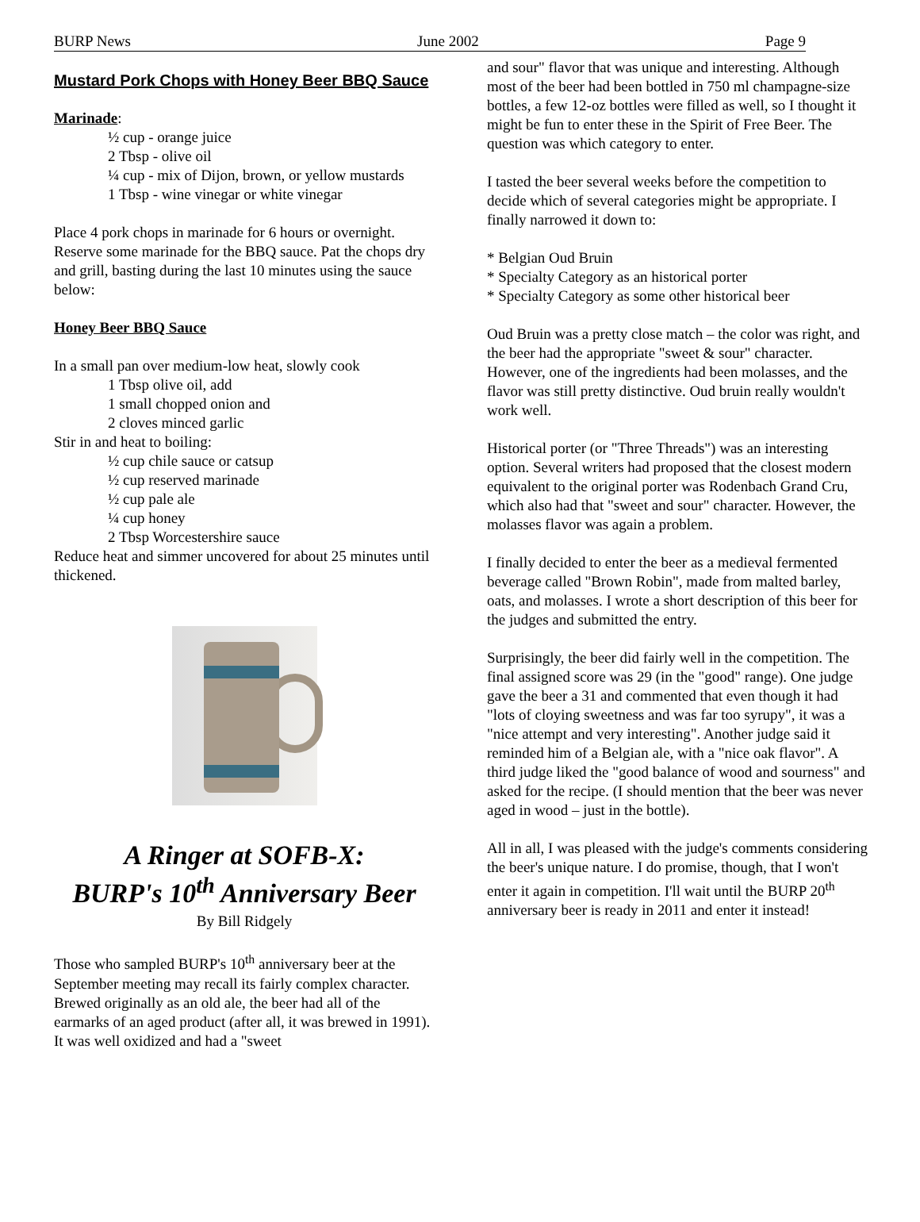BURP News June 2002 Page 9
Mustard Pork Chops with Honey Beer BBQ Sauce
Marinade:
½ cup - orange juice
2 Tbsp - olive oil
¼ cup - mix of Dijon, brown, or yellow mustards
1 Tbsp - wine vinegar or white vinegar
Place 4 pork chops in marinade for 6 hours or overnight. Reserve some marinade for the BBQ sauce. Pat the chops dry and grill, basting during the last 10 minutes using the sauce below:
Honey Beer BBQ Sauce
In a small pan over medium-low heat, slowly cook
1 Tbsp olive oil, add
1 small chopped onion and
2 cloves minced garlic
Stir in and heat to boiling:
½ cup chile sauce or catsup
½ cup reserved marinade
½ cup pale ale
¼ cup honey
2 Tbsp Worcestershire sauce
Reduce heat and simmer uncovered for about 25 minutes until thickened.
A Ringer at SOFB-X:
BURP's 10<sup>th</sup> Anniversary Beer
By Bill Ridgely
Those who sampled BURP's 10<sup>th</sup> anniversary beer at the September meeting may recall its fairly complex character. Brewed originally as an old ale, the beer had all of the earmarks of an aged product (after all, it was brewed in 1991). It was well oxidized and had a "sweet
and sour" flavor that was unique and interesting. Although most of the beer had been bottled in 750 ml champagne-size bottles, a few 12-oz bottles were filled as well, so I thought it might be fun to enter these in the Spirit of Free Beer. The question was which category to enter.
I tasted the beer several weeks before the competition to decide which of several categories might be appropriate. I finally narrowed it down to:
* Belgian Oud Bruin
* Specialty Category as an historical porter
* Specialty Category as some other historical beer
Oud Bruin was a pretty close match – the color was right, and the beer had the appropriate "sweet & sour" character. However, one of the ingredients had been molasses, and the flavor was still pretty distinctive. Oud bruin really wouldn't work well.
Historical porter (or "Three Threads") was an interesting option. Several writers had proposed that the closest modern equivalent to the original porter was Rodenbach Grand Cru, which also had that "sweet and sour" character. However, the molasses flavor was again a problem.
I finally decided to enter the beer as a medieval fermented beverage called "Brown Robin", made from malted barley, oats, and molasses. I wrote a short description of this beer for the judges and submitted the entry.
Surprisingly, the beer did fairly well in the competition. The final assigned score was 29 (in the "good" range). One judge gave the beer a 31 and commented that even though it had "lots of cloying sweetness and was far too syrupy", it was a "nice attempt and very interesting". Another judge said it reminded him of a Belgian ale, with a "nice oak flavor". A third judge liked the "good balance of wood and sourness" and asked for the recipe. (I should mention that the beer was never aged in wood – just in the bottle).
All in all, I was pleased with the judge's comments considering the beer's unique nature. I do promise, though, that I won't enter it again in competition. I'll wait until the BURP 20<sup>th</sup> anniversary beer is ready in 2011 and enter it instead!